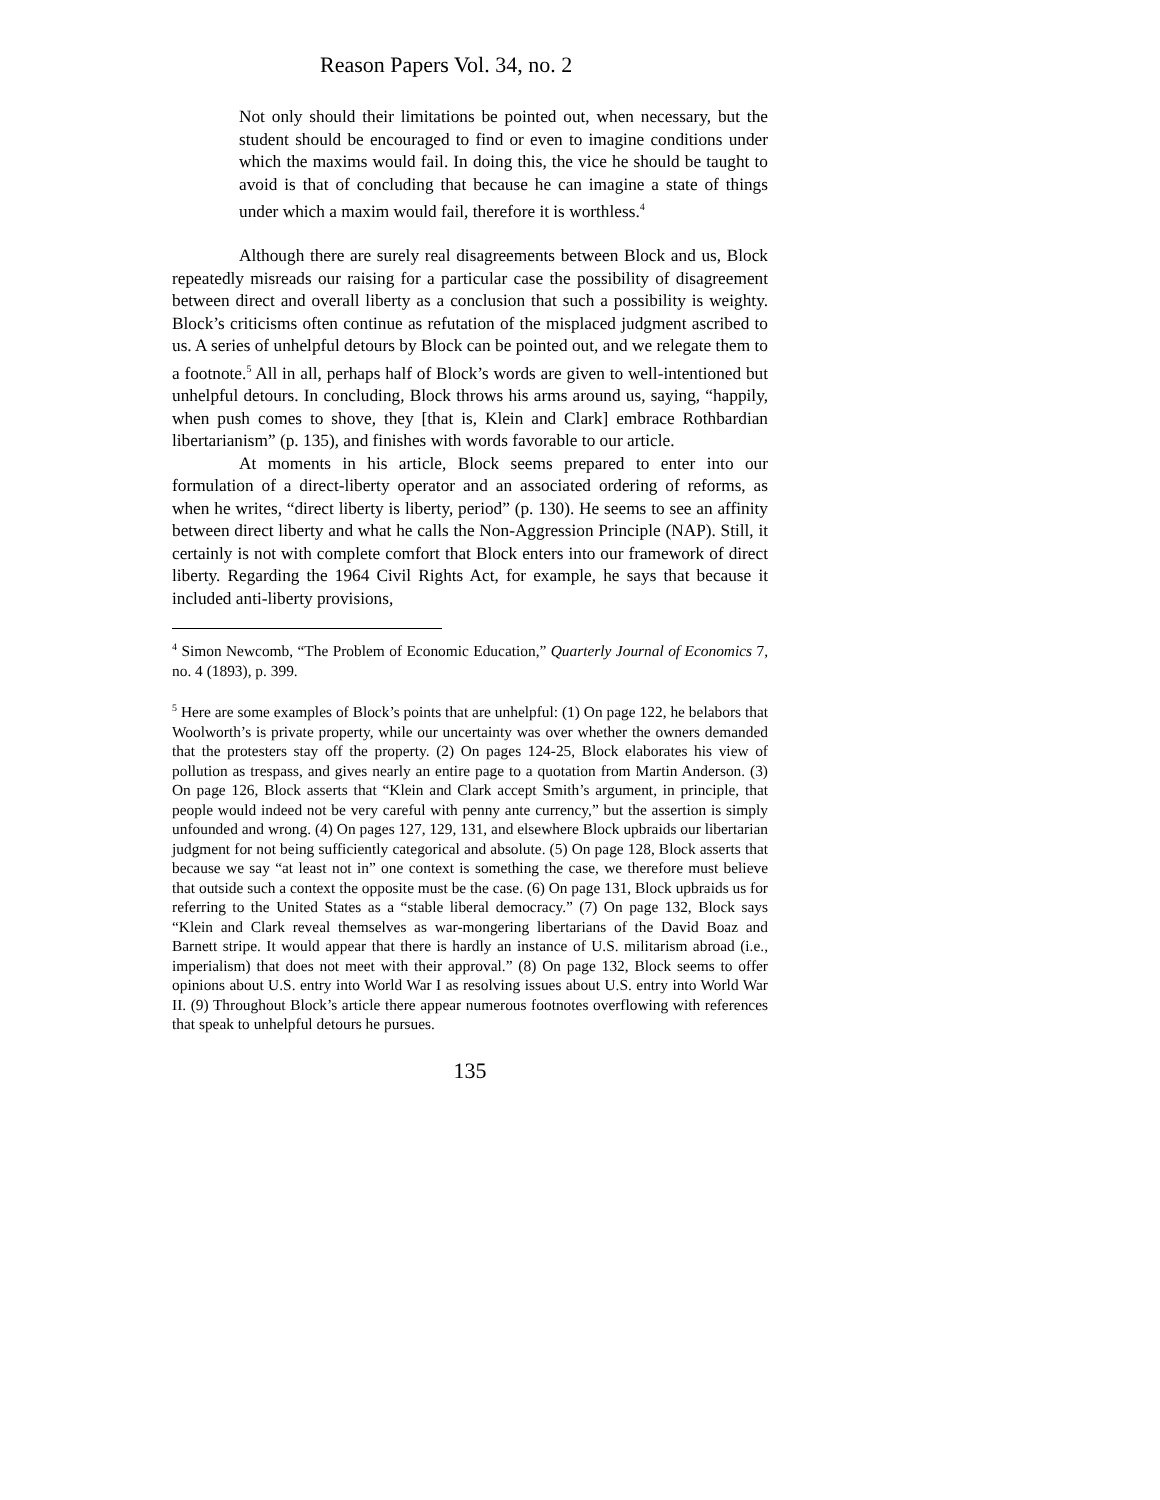Reason Papers Vol. 34, no. 2
Not only should their limitations be pointed out, when necessary, but the student should be encouraged to find or even to imagine conditions under which the maxims would fail. In doing this, the vice he should be taught to avoid is that of concluding that because he can imagine a state of things under which a maxim would fail, therefore it is worthless.<sup>4</sup>
Although there are surely real disagreements between Block and us, Block repeatedly misreads our raising for a particular case the possibility of disagreement between direct and overall liberty as a conclusion that such a possibility is weighty. Block’s criticisms often continue as refutation of the misplaced judgment ascribed to us. A series of unhelpful detours by Block can be pointed out, and we relegate them to a footnote.<sup>5</sup> All in all, perhaps half of Block’s words are given to well-intentioned but unhelpful detours. In concluding, Block throws his arms around us, saying, “happily, when push comes to shove, they [that is, Klein and Clark] embrace Rothbardian libertarianism” (p. 135), and finishes with words favorable to our article.
At moments in his article, Block seems prepared to enter into our formulation of a direct-liberty operator and an associated ordering of reforms, as when he writes, “direct liberty is liberty, period” (p. 130). He seems to see an affinity between direct liberty and what he calls the Non-Aggression Principle (NAP). Still, it certainly is not with complete comfort that Block enters into our framework of direct liberty. Regarding the 1964 Civil Rights Act, for example, he says that because it included anti-liberty provisions,
<sup>4</sup> Simon Newcomb, “The Problem of Economic Education,” Quarterly Journal of Economics 7, no. 4 (1893), p. 399.
<sup>5</sup> Here are some examples of Block’s points that are unhelpful: (1) On page 122, he belabors that Woolworth’s is private property, while our uncertainty was over whether the owners demanded that the protesters stay off the property. (2) On pages 124-25, Block elaborates his view of pollution as trespass, and gives nearly an entire page to a quotation from Martin Anderson. (3) On page 126, Block asserts that “Klein and Clark accept Smith’s argument, in principle, that people would indeed not be very careful with penny ante currency,” but the assertion is simply unfounded and wrong. (4) On pages 127, 129, 131, and elsewhere Block upbraids our libertarian judgment for not being sufficiently categorical and absolute. (5) On page 128, Block asserts that because we say “at least not in” one context is something the case, we therefore must believe that outside such a context the opposite must be the case. (6) On page 131, Block upbraids us for referring to the United States as a “stable liberal democracy.” (7) On page 132, Block says “Klein and Clark reveal themselves as war-mongering libertarians of the David Boaz and Barnett stripe. It would appear that there is hardly an instance of U.S. militarism abroad (i.e., imperialism) that does not meet with their approval.” (8) On page 132, Block seems to offer opinions about U.S. entry into World War I as resolving issues about U.S. entry into World War II. (9) Throughout Block’s article there appear numerous footnotes overflowing with references that speak to unhelpful detours he pursues.
135